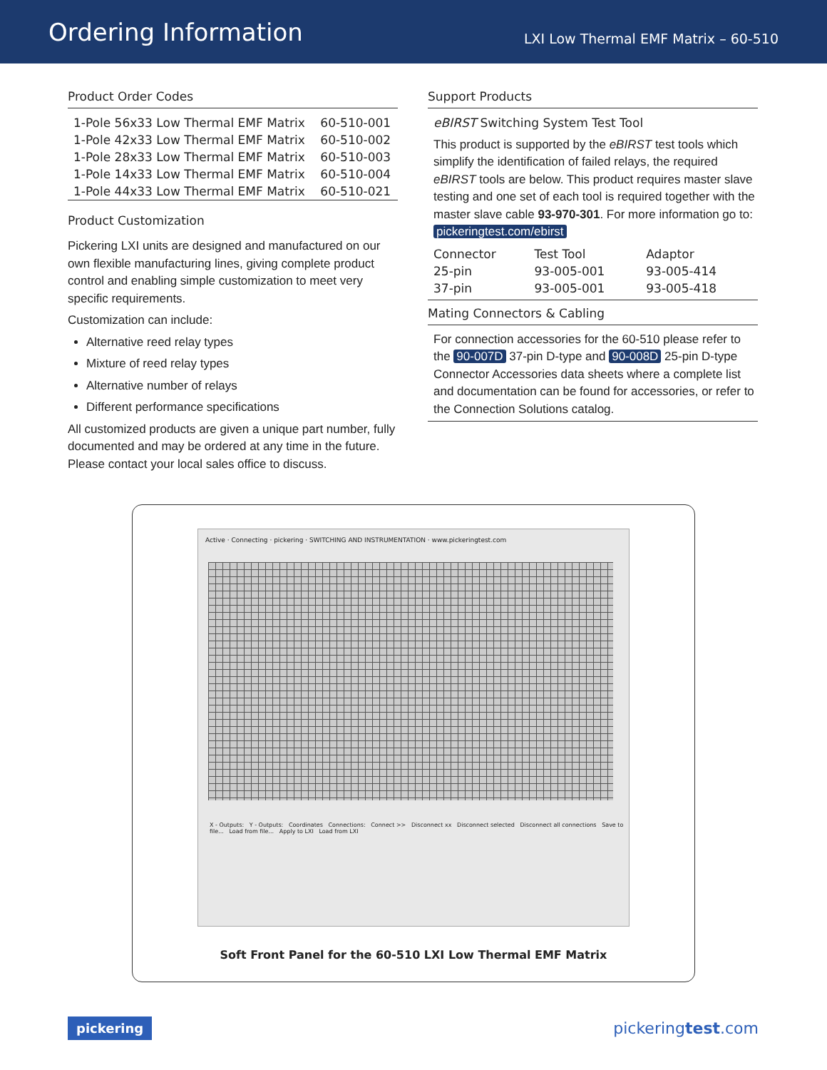Ordering Information
LXI Low Thermal EMF Matrix – 60-510
Product Order Codes
| 1-Pole 56x33 Low Thermal EMF Matrix | 60-510-001 |
| 1-Pole 42x33 Low Thermal EMF Matrix | 60-510-002 |
| 1-Pole 28x33 Low Thermal EMF Matrix | 60-510-003 |
| 1-Pole 14x33 Low Thermal EMF Matrix | 60-510-004 |
| 1-Pole 44x33 Low Thermal EMF Matrix | 60-510-021 |
Product Customization
Pickering LXI units are designed and manufactured on our own flexible manufacturing lines, giving complete product control and enabling simple customization to meet very specific requirements.
Customization can include:
Alternative reed relay types
Mixture of reed relay types
Alternative number of relays
Different performance specifications
All customized products are given a unique part number, fully documented and may be ordered at any time in the future. Please contact your local sales office to discuss.
Support Products
eBIRST Switching System Test Tool
This product is supported by the eBIRST test tools which simplify the identification of failed relays, the required eBIRST tools are below. This product requires master slave testing and one set of each tool is required together with the master slave cable 93-970-301. For more information go to: pickeringtest.com/ebirst
| Connector | Test Tool | Adaptor |
| 25-pin | 93-005-001 | 93-005-414 |
| 37-pin | 93-005-001 | 93-005-418 |
Mating Connectors & Cabling
For connection accessories for the 60-510 please refer to the 90-007D 37-pin D-type and 90-008D 25-pin D-type Connector Accessories data sheets where a complete list and documentation can be found for accessories, or refer to the Connection Solutions catalog.
Active · Connecting · pickering · SWITCHING AND INSTRUMENTATION · www.pickeringtest.com
X - Outputs: Y - Outputs: Coordinates Connections: Connect >> Disconnect xx Disconnect selected Disconnect all connections Save to file... Load from file... Apply to LXI Load from LXI
Soft Front Panel for the 60-510 LXI Low Thermal EMF Matrix
pickering pickeringtest.com